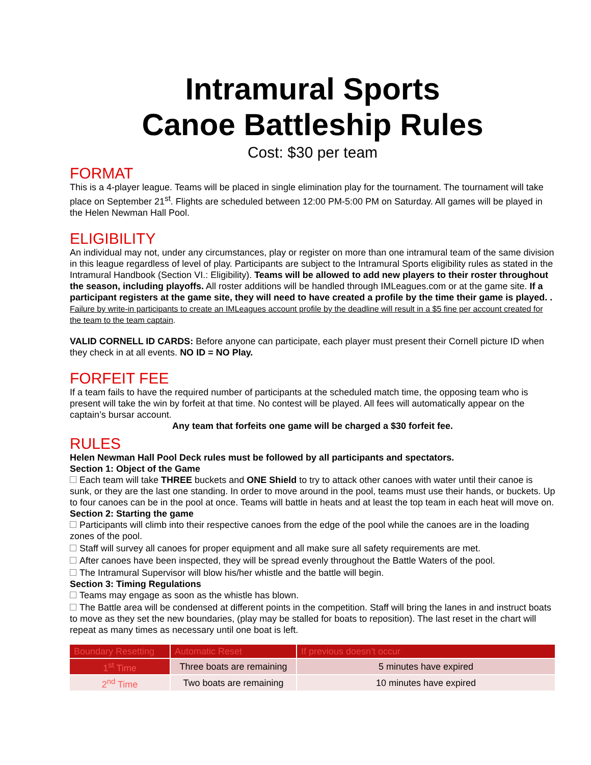Intramural Sports
Canoe Battleship Rules
Cost: $30 per team
FORMAT
This is a 4-player league. Teams will be placed in single elimination play for the tournament. The tournament will take place on September 21<sup>st</sup>. Flights are scheduled between 12:00 PM-5:00 PM on Saturday. All games will be played in the Helen Newman Hall Pool.
ELIGIBILITY
An individual may not, under any circumstances, play or register on more than one intramural team of the same division in this league regardless of level of play. Participants are subject to the Intramural Sports eligibility rules as stated in the Intramural Handbook (Section VI.: Eligibility). Teams will be allowed to add new players to their roster throughout the season, including playoffs. All roster additions will be handled through IMLeagues.com or at the game site. If a participant registers at the game site, they will need to have created a profile by the time their game is played. . Failure by write-in participants to create an IMLeagues account profile by the deadline will result in a $5 fine per account created for the team to the team captain.
VALID CORNELL ID CARDS: Before anyone can participate, each player must present their Cornell picture ID when they check in at all events. NO ID = NO Play.
FORFEIT FEE
If a team fails to have the required number of participants at the scheduled match time, the opposing team who is present will take the win by forfeit at that time. No contest will be played. All fees will automatically appear on the captain’s bursar account.
Any team that forfeits one game will be charged a $30 forfeit fee.
RULES
Helen Newman Hall Pool Deck rules must be followed by all participants and spectators.
Section 1: Object of the Game
Each team will take THREE buckets and ONE Shield to try to attack other canoes with water until their canoe is sunk, or they are the last one standing. In order to move around in the pool, teams must use their hands, or buckets. Up to four canoes can be in the pool at once. Teams will battle in heats and at least the top team in each heat will move on.
Section 2: Starting the game
Participants will climb into their respective canoes from the edge of the pool while the canoes are in the loading zones of the pool.
Staff will survey all canoes for proper equipment and all make sure all safety requirements are met.
After canoes have been inspected, they will be spread evenly throughout the Battle Waters of the pool.
The Intramural Supervisor will blow his/her whistle and the battle will begin.
Section 3: Timing Regulations
Teams may engage as soon as the whistle has blown.
The Battle area will be condensed at different points in the competition. Staff will bring the lanes in and instruct boats to move as they set the new boundaries, (play may be stalled for boats to reposition). The last reset in the chart will repeat as many times as necessary until one boat is left.
| Boundary Resetting | Automatic Reset | If previous doesn’t occur |
| --- | --- | --- |
| 1<sup>st</sup> Time | Three boats are remaining | 5 minutes have expired |
| 2<sup>nd</sup> Time | Two boats are remaining | 10 minutes have expired |